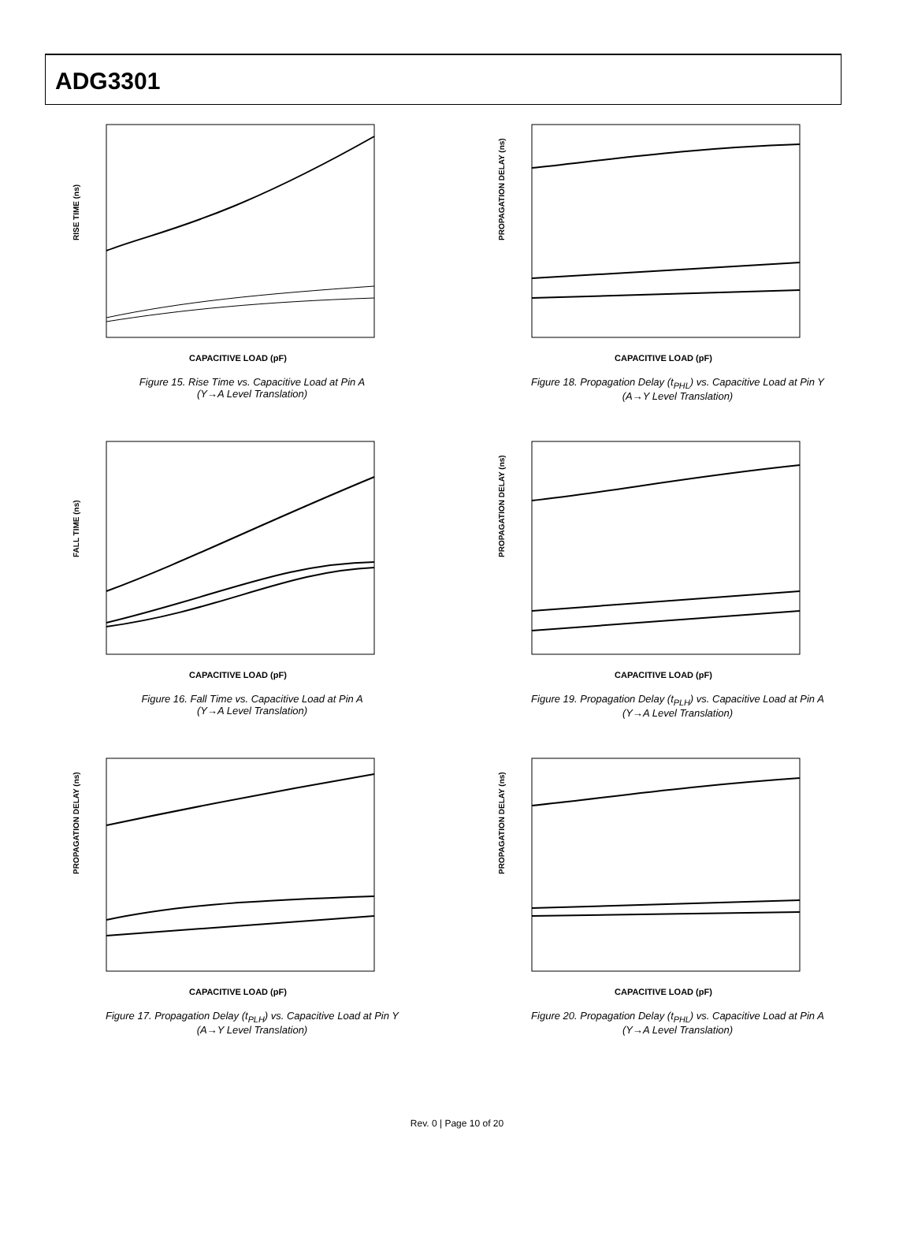ADG3301
RISE TIME (ns)
CAPACITIVE LOAD (pF)
Figure 15. Rise Time vs. Capacitive Load at Pin A
(Y→A Level Translation)
PROPAGATION DELAY (ns)
CAPACITIVE LOAD (pF)
Figure 18. Propagation Delay (t<sub>PHL</sub>) vs. Capacitive Load at Pin Y
(A→Y Level Translation)
FALL TIME (ns)
CAPACITIVE LOAD (pF)
Figure 16. Fall Time vs. Capacitive Load at Pin A
(Y→A Level Translation)
PROPAGATION DELAY (ns)
CAPACITIVE LOAD (pF)
Figure 19. Propagation Delay (t<sub>PLH</sub>) vs. Capacitive Load at Pin A
(Y→A Level Translation)
PROPAGATION DELAY (ns)
CAPACITIVE LOAD (pF)
Figure 17. Propagation Delay (t<sub>PLH</sub>) vs. Capacitive Load at Pin Y
(A→Y Level Translation)
PROPAGATION DELAY (ns)
CAPACITIVE LOAD (pF)
Figure 20. Propagation Delay (t<sub>PHL</sub>) vs. Capacitive Load at Pin A
(Y→A Level Translation)
Rev. 0 | Page 10 of 20